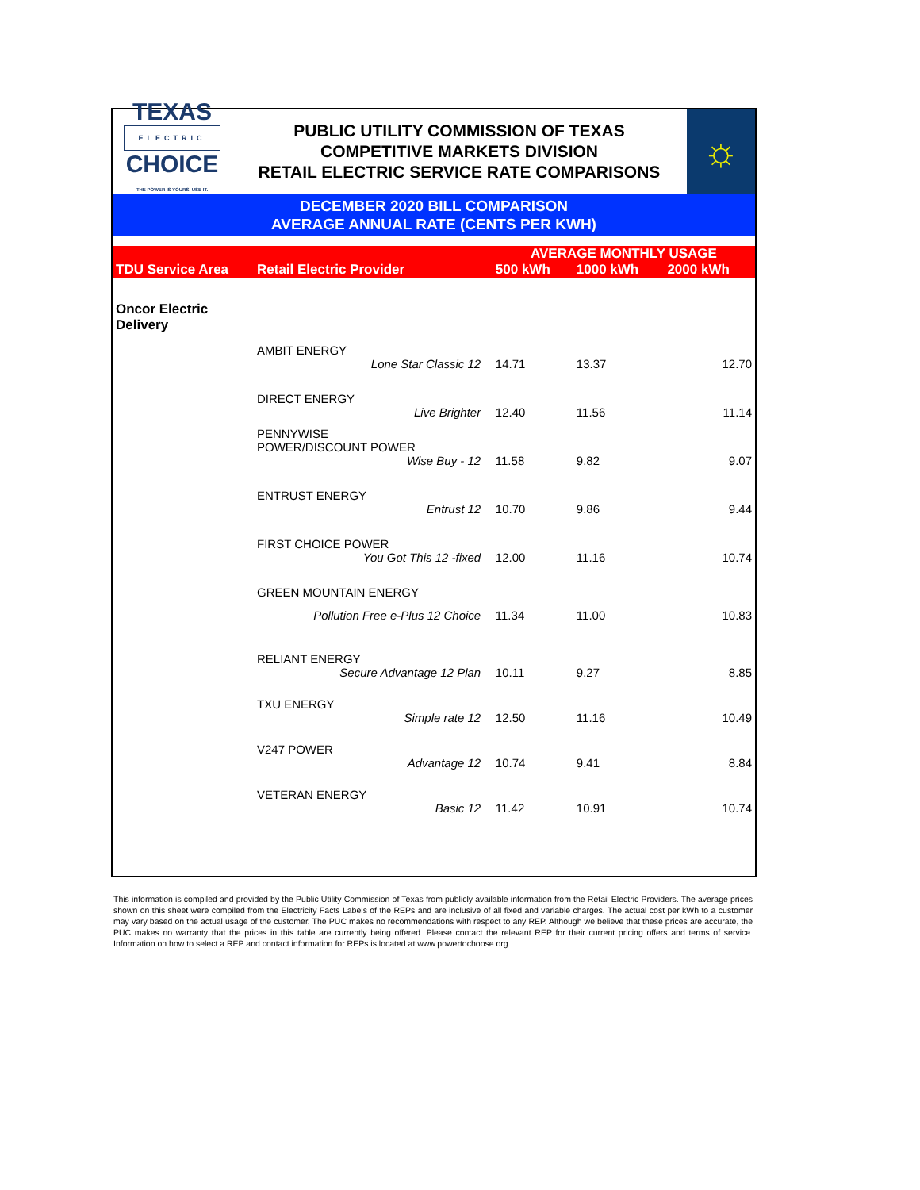TEXAS
ELECTRIC
CHOICE
THE POWER IS YOURS. USE IT.
PUBLIC UTILITY COMMISSION OF TEXAS
COMPETITIVE MARKETS DIVISION
RETAIL ELECTRIC SERVICE RATE COMPARISONS
☼
DECEMBER 2020 BILL COMPARISON
AVERAGE ANNUAL RATE (CENTS PER KWH)
| TDU Service Area | Retail Electric Provider | | AVERAGE MONTHLY USAGE | | |
| --- | --- | --- | --- | --- | --- |
| | | | 500 kWh | 1000 kWh | 2000 kWh |
| Oncor Electric Delivery | | | | | |
| | AMBIT ENERGY | | | | |
| | Lone Star Classic 12 | | 14.71 | 13.37 | 12.70 |
| | DIRECT ENERGY | | | | |
| | Live Brighter | | 12.40 | 11.56 | 11.14 |
| | PENNYWISE POWER/DISCOUNT POWER | | | | |
| | Wise Buy - 12 | | 11.58 | 9.82 | 9.07 |
| | ENTRUST ENERGY | | | | |
| | Entrust 12 | | 10.70 | 9.86 | 9.44 |
| | FIRST CHOICE POWER | | | | |
| | You Got This 12 -fixed | | 12.00 | 11.16 | 10.74 |
| | GREEN MOUNTAIN ENERGY | | | | |
| | Pollution Free e-Plus 12 Choice | | 11.34 | 11.00 | 10.83 |
| | RELIANT ENERGY | | | | |
| | Secure Advantage 12 Plan | | 10.11 | 9.27 | 8.85 |
| | TXU ENERGY | | | | |
| | Simple rate 12 | | 12.50 | 11.16 | 10.49 |
| | V247 POWER | | | | |
| | Advantage 12 | | 10.74 | 9.41 | 8.84 |
| | VETERAN ENERGY | | | | |
| | Basic 12 | | 11.42 | 10.91 | 10.74 |
This information is compiled and provided by the Public Utility Commission of Texas from publicly available information from the Retail Electric Providers. The average prices shown on this sheet were compiled from the Electricity Facts Labels of the REPs and are inclusive of all fixed and variable charges. The actual cost per kWh to a customer may vary based on the actual usage of the customer. The PUC makes no recommendations with respect to any REP. Although we believe that these prices are accurate, the PUC makes no warranty that the prices in this table are currently being offered. Please contact the relevant REP for their current pricing offers and terms of service. Information on how to select a REP and contact information for REPs is located at www.powertochoose.org.